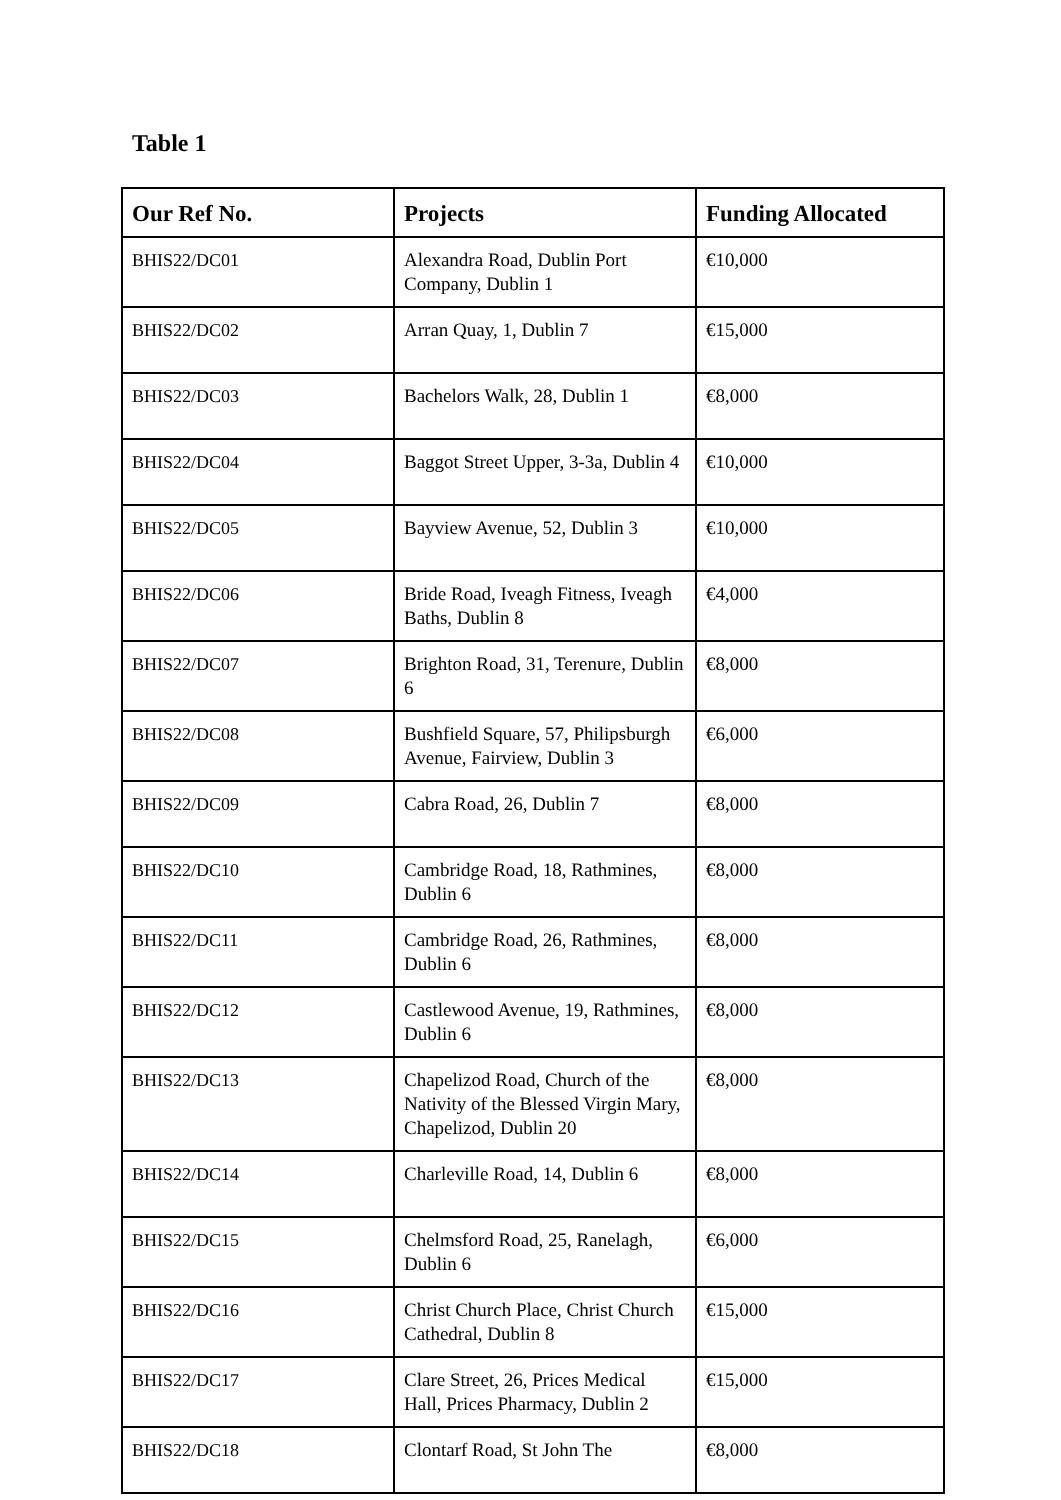Table 1
| Our Ref No. | Projects | Funding Allocated |
| --- | --- | --- |
| BHIS22/DC01 | Alexandra Road, Dublin Port Company, Dublin 1 | €10,000 |
| BHIS22/DC02 | Arran Quay, 1, Dublin 7 | €15,000 |
| BHIS22/DC03 | Bachelors Walk, 28, Dublin 1 | €8,000 |
| BHIS22/DC04 | Baggot Street Upper, 3-3a, Dublin 4 | €10,000 |
| BHIS22/DC05 | Bayview Avenue, 52, Dublin 3 | €10,000 |
| BHIS22/DC06 | Bride Road, Iveagh Fitness, Iveagh Baths, Dublin 8 | €4,000 |
| BHIS22/DC07 | Brighton Road, 31, Terenure, Dublin 6 | €8,000 |
| BHIS22/DC08 | Bushfield Square, 57, Philipsburgh Avenue, Fairview, Dublin 3 | €6,000 |
| BHIS22/DC09 | Cabra Road, 26, Dublin 7 | €8,000 |
| BHIS22/DC10 | Cambridge Road, 18, Rathmines, Dublin 6 | €8,000 |
| BHIS22/DC11 | Cambridge Road, 26, Rathmines, Dublin 6 | €8,000 |
| BHIS22/DC12 | Castlewood Avenue, 19, Rathmines, Dublin 6 | €8,000 |
| BHIS22/DC13 | Chapelizod Road, Church of the Nativity of the Blessed Virgin Mary, Chapelizod, Dublin 20 | €8,000 |
| BHIS22/DC14 | Charleville Road, 14, Dublin 6 | €8,000 |
| BHIS22/DC15 | Chelmsford Road, 25, Ranelagh, Dublin 6 | €6,000 |
| BHIS22/DC16 | Christ Church Place, Christ Church Cathedral, Dublin 8 | €15,000 |
| BHIS22/DC17 | Clare Street, 26, Prices Medical Hall, Prices Pharmacy, Dublin 2 | €15,000 |
| BHIS22/DC18 | Clontarf Road, St John The | €8,000 |